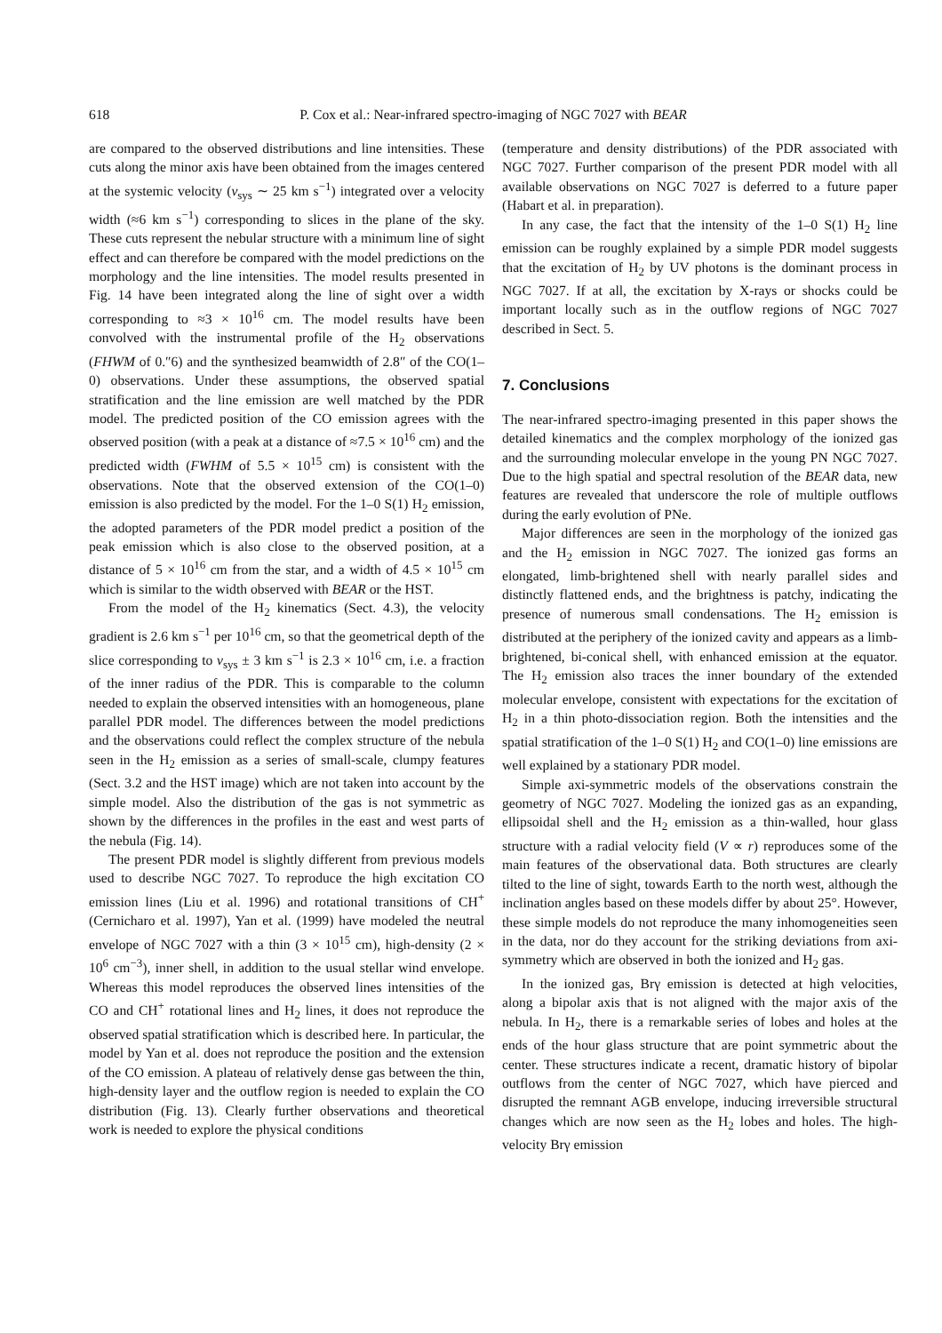618 P. Cox et al.: Near-infrared spectro-imaging of NGC 7027 with BEAR
are compared to the observed distributions and line intensities. These cuts along the minor axis have been obtained from the images centered at the systemic velocity (v<sub>sys</sub> ∼ 25 km s<sup>−1</sup>) integrated over a velocity width (≈6 km s<sup>−1</sup>) corresponding to slices in the plane of the sky. These cuts represent the nebular structure with a minimum line of sight effect and can therefore be compared with the model predictions on the morphology and the line intensities. The model results presented in Fig. 14 have been integrated along the line of sight over a width corresponding to ≈3 × 10<sup>16</sup> cm. The model results have been convolved with the instrumental profile of the H<sub>2</sub> observations (FHWM of 0.″6) and the synthesized beamwidth of 2.8″ of the CO(1–0) observations. Under these assumptions, the observed spatial stratification and the line emission are well matched by the PDR model. The predicted position of the CO emission agrees with the observed position (with a peak at a distance of ≈7.5 × 10<sup>16</sup> cm) and the predicted width (FWHM of 5.5 × 10<sup>15</sup> cm) is consistent with the observations. Note that the observed extension of the CO(1–0) emission is also predicted by the model. For the 1–0 S(1) H<sub>2</sub> emission, the adopted parameters of the PDR model predict a position of the peak emission which is also close to the observed position, at a distance of 5 × 10<sup>16</sup> cm from the star, and a width of 4.5 × 10<sup>15</sup> cm which is similar to the width observed with BEAR or the HST.
From the model of the H<sub>2</sub> kinematics (Sect. 4.3), the velocity gradient is 2.6 km s<sup>−1</sup> per 10<sup>16</sup> cm, so that the geometrical depth of the slice corresponding to v<sub>sys</sub> ± 3 km s<sup>−1</sup> is 2.3 × 10<sup>16</sup> cm, i.e. a fraction of the inner radius of the PDR. This is comparable to the column needed to explain the observed intensities with an homogeneous, plane parallel PDR model. The differences between the model predictions and the observations could reflect the complex structure of the nebula seen in the H<sub>2</sub> emission as a series of small-scale, clumpy features (Sect. 3.2 and the HST image) which are not taken into account by the simple model. Also the distribution of the gas is not symmetric as shown by the differences in the profiles in the east and west parts of the nebula (Fig. 14).
The present PDR model is slightly different from previous models used to describe NGC 7027. To reproduce the high excitation CO emission lines (Liu et al. 1996) and rotational transitions of CH<sup>+</sup> (Cernicharo et al. 1997), Yan et al. (1999) have modeled the neutral envelope of NGC 7027 with a thin (3 × 10<sup>15</sup> cm), high-density (2 × 10<sup>6</sup> cm<sup>−3</sup>), inner shell, in addition to the usual stellar wind envelope. Whereas this model reproduces the observed lines intensities of the CO and CH<sup>+</sup> rotational lines and H<sub>2</sub> lines, it does not reproduce the observed spatial stratification which is described here. In particular, the model by Yan et al. does not reproduce the position and the extension of the CO emission. A plateau of relatively dense gas between the thin, high-density layer and the outflow region is needed to explain the CO distribution (Fig. 13). Clearly further observations and theoretical work is needed to explore the physical conditions
(temperature and density distributions) of the PDR associated with NGC 7027. Further comparison of the present PDR model with all available observations on NGC 7027 is deferred to a future paper (Habart et al. in preparation).
In any case, the fact that the intensity of the 1–0 S(1) H<sub>2</sub> line emission can be roughly explained by a simple PDR model suggests that the excitation of H<sub>2</sub> by UV photons is the dominant process in NGC 7027. If at all, the excitation by X-rays or shocks could be important locally such as in the outflow regions of NGC 7027 described in Sect. 5.
7. Conclusions
The near-infrared spectro-imaging presented in this paper shows the detailed kinematics and the complex morphology of the ionized gas and the surrounding molecular envelope in the young PN NGC 7027. Due to the high spatial and spectral resolution of the BEAR data, new features are revealed that underscore the role of multiple outflows during the early evolution of PNe.
Major differences are seen in the morphology of the ionized gas and the H<sub>2</sub> emission in NGC 7027. The ionized gas forms an elongated, limb-brightened shell with nearly parallel sides and distinctly flattened ends, and the brightness is patchy, indicating the presence of numerous small condensations. The H<sub>2</sub> emission is distributed at the periphery of the ionized cavity and appears as a limb-brightened, bi-conical shell, with enhanced emission at the equator. The H<sub>2</sub> emission also traces the inner boundary of the extended molecular envelope, consistent with expectations for the excitation of H<sub>2</sub> in a thin photo-dissociation region. Both the intensities and the spatial stratification of the 1–0 S(1) H<sub>2</sub> and CO(1–0) line emissions are well explained by a stationary PDR model.
Simple axi-symmetric models of the observations constrain the geometry of NGC 7027. Modeling the ionized gas as an expanding, ellipsoidal shell and the H<sub>2</sub> emission as a thin-walled, hour glass structure with a radial velocity field (V ∝ r) reproduces some of the main features of the observational data. Both structures are clearly tilted to the line of sight, towards Earth to the north west, although the inclination angles based on these models differ by about 25°. However, these simple models do not reproduce the many inhomogeneities seen in the data, nor do they account for the striking deviations from axi-symmetry which are observed in both the ionized and H<sub>2</sub> gas.
In the ionized gas, Brγ emission is detected at high velocities, along a bipolar axis that is not aligned with the major axis of the nebula. In H<sub>2</sub>, there is a remarkable series of lobes and holes at the ends of the hour glass structure that are point symmetric about the center. These structures indicate a recent, dramatic history of bipolar outflows from the center of NGC 7027, which have pierced and disrupted the remnant AGB envelope, inducing irreversible structural changes which are now seen as the H<sub>2</sub> lobes and holes. The high-velocity Brγ emission